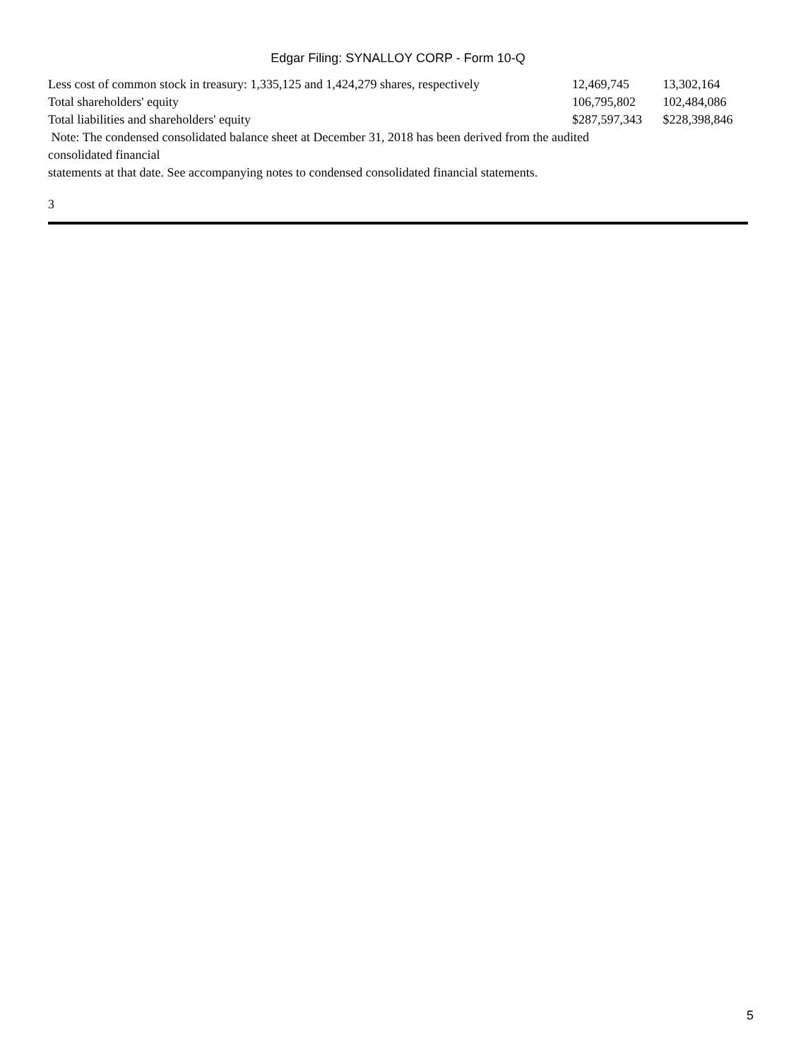Edgar Filing: SYNALLOY CORP - Form 10-Q
| Less cost of common stock in treasury: 1,335,125 and 1,424,279 shares, respectively | 12,469,745 | 13,302,164 |
| Total shareholders' equity | 106,795,802 | 102,484,086 |
| Total liabilities and shareholders' equity | $287,597,343 | $228,398,846 |
Note: The condensed consolidated balance sheet at December 31, 2018 has been derived from the audited
consolidated financial
statements at that date. See accompanying notes to condensed consolidated financial statements.
3
5